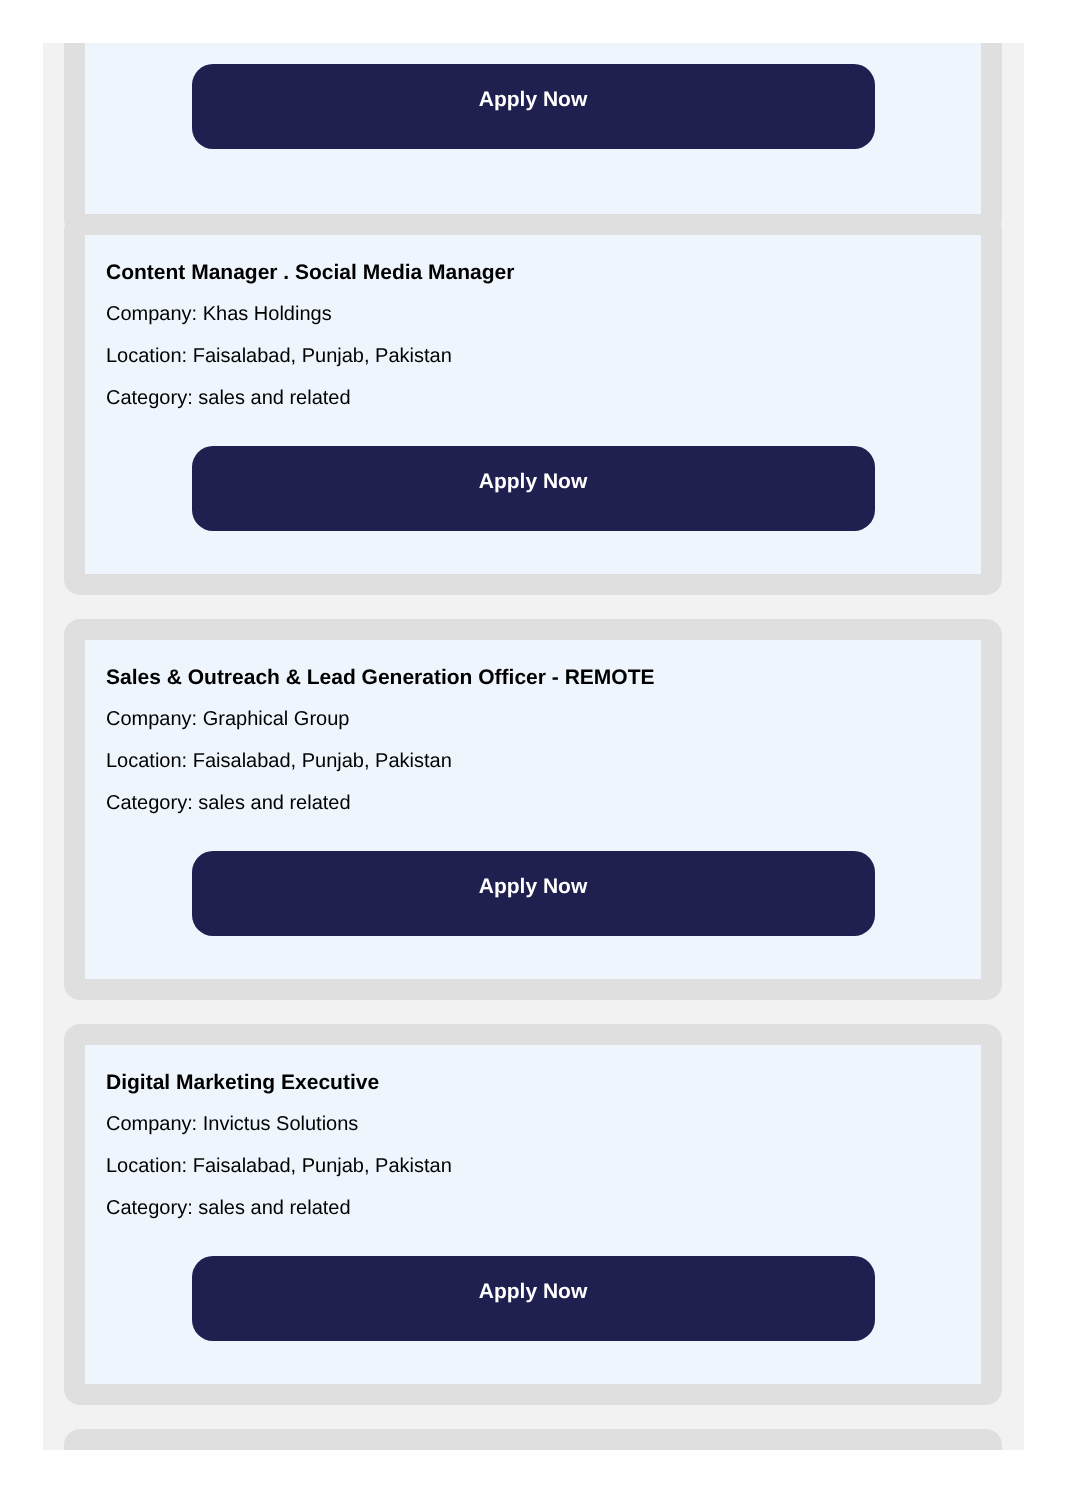Apply Now
Content Manager . Social Media Manager
Company: Khas Holdings
Location: Faisalabad, Punjab, Pakistan
Category: sales and related
Apply Now
Sales & Outreach & Lead Generation Officer - REMOTE
Company: Graphical Group
Location: Faisalabad, Punjab, Pakistan
Category: sales and related
Apply Now
Digital Marketing Executive
Company: Invictus Solutions
Location: Faisalabad, Punjab, Pakistan
Category: sales and related
Apply Now